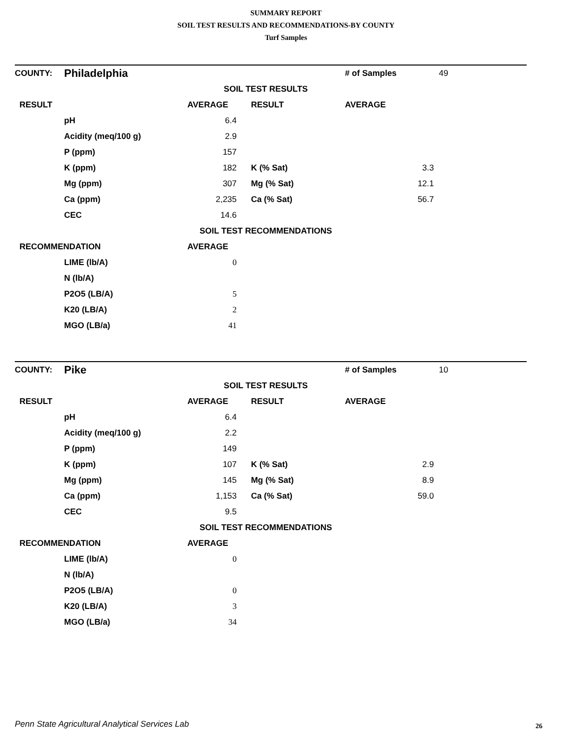SUMMARY REPORT
SOIL TEST RESULTS AND RECOMMENDATIONS-BY COUNTY
Turf Samples
| COUNTY: | Philadelphia | | | # of Samples | 49 |
| SOIL TEST RESULTS | | | | | |
| RESULT | | AVERAGE | RESULT | AVERAGE | |
| | pH | 6.4 | | | |
| | Acidity (meq/100 g) | 2.9 | | | |
| | P (ppm) | 157 | | | |
| | K (ppm) | 182 | K (% Sat) | 3.3 | |
| | Mg (ppm) | 307 | Mg (% Sat) | 12.1 | |
| | Ca (ppm) | 2,235 | Ca (% Sat) | 56.7 | |
| | CEC | 14.6 | | | |
| SOIL TEST RECOMMENDATIONS | | | | | |
| RECOMMENDATION | | AVERAGE | | | |
| | LIME (lb/A) | 0 | | | |
| | N (lb/A) | | | | |
| | P2O5 (LB/A) | 5 | | | |
| | K20 (LB/A) | 2 | | | |
| | MGO (LB/a) | 41 | | | |
| COUNTY: | Pike | | | # of Samples | 10 |
| SOIL TEST RESULTS | | | | | |
| RESULT | | AVERAGE | RESULT | AVERAGE | |
| | pH | 6.4 | | | |
| | Acidity (meq/100 g) | 2.2 | | | |
| | P (ppm) | 149 | | | |
| | K (ppm) | 107 | K (% Sat) | 2.9 | |
| | Mg (ppm) | 145 | Mg (% Sat) | 8.9 | |
| | Ca (ppm) | 1,153 | Ca (% Sat) | 59.0 | |
| | CEC | 9.5 | | | |
| SOIL TEST RECOMMENDATIONS | | | | | |
| RECOMMENDATION | | AVERAGE | | | |
| | LIME (lb/A) | 0 | | | |
| | N (lb/A) | | | | |
| | P2O5 (LB/A) | 0 | | | |
| | K20 (LB/A) | 3 | | | |
| | MGO (LB/a) | 34 | | | |
Penn State Agricultural Analytical Services Lab
26